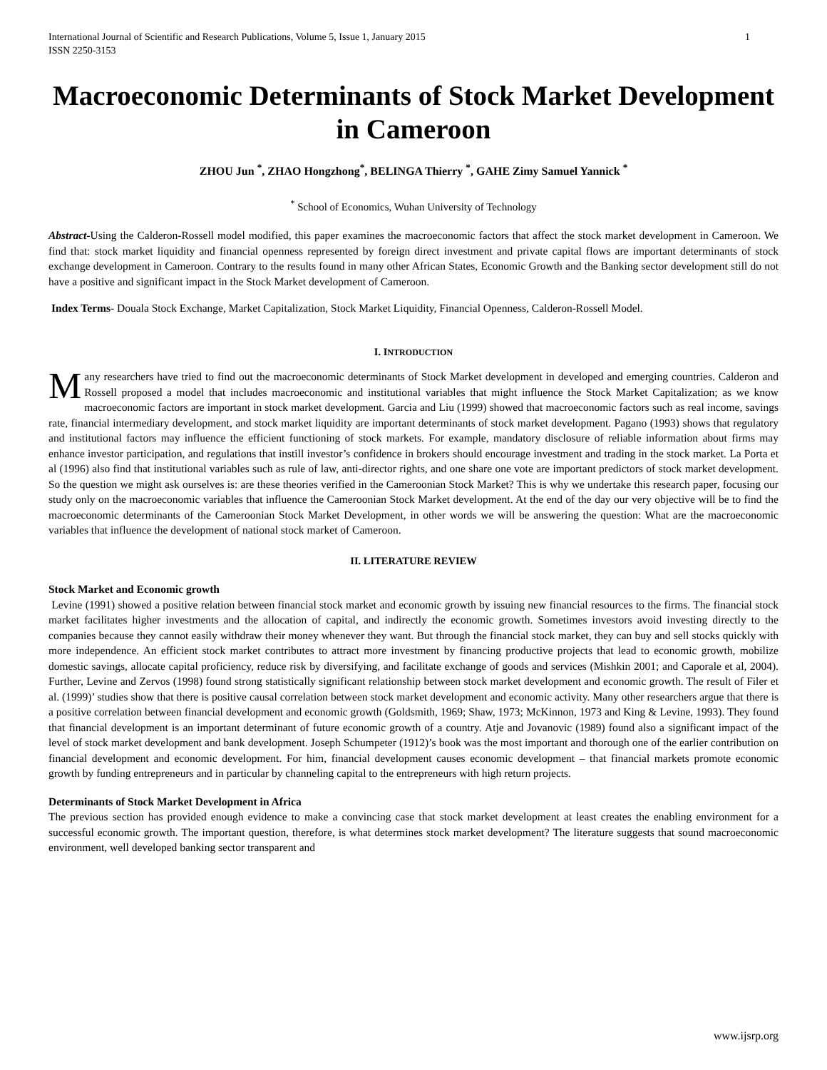International Journal of Scientific and Research Publications, Volume 5, Issue 1, January 2015
ISSN 2250-3153 1
Macroeconomic Determinants of Stock Market Development in Cameroon
ZHOU Jun <sup>*</sup>, ZHAO Hongzhong<sup>*</sup>, BELINGA Thierry <sup>*</sup>, GAHE Zimy Samuel Yannick <sup>*</sup>
<sup>*</sup> School of Economics, Wuhan University of Technology
Abstract-Using the Calderon-Rossell model modified, this paper examines the macroeconomic factors that affect the stock market development in Cameroon. We find that: stock market liquidity and financial openness represented by foreign direct investment and private capital flows are important determinants of stock exchange development in Cameroon. Contrary to the results found in many other African States, Economic Growth and the Banking sector development still do not have a positive and significant impact in the Stock Market development of Cameroon.
Index Terms- Douala Stock Exchange, Market Capitalization, Stock Market Liquidity, Financial Openness, Calderon-Rossell Model.
I. INTRODUCTION
Many researchers have tried to find out the macroeconomic determinants of Stock Market development in developed and emerging countries. Calderon and Rossell proposed a model that includes macroeconomic and institutional variables that might influence the Stock Market Capitalization; as we know macroeconomic factors are important in stock market development. Garcia and Liu (1999) showed that macroeconomic factors such as real income, savings rate, financial intermediary development, and stock market liquidity are important determinants of stock market development. Pagano (1993) shows that regulatory and institutional factors may influence the efficient functioning of stock markets. For example, mandatory disclosure of reliable information about firms may enhance investor participation, and regulations that instill investor’s confidence in brokers should encourage investment and trading in the stock market. La Porta et al (1996) also find that institutional variables such as rule of law, anti-director rights, and one share one vote are important predictors of stock market development. So the question we might ask ourselves is: are these theories verified in the Cameroonian Stock Market? This is why we undertake this research paper, focusing our study only on the macroeconomic variables that influence the Cameroonian Stock Market development. At the end of the day our very objective will be to find the macroeconomic determinants of the Cameroonian Stock Market Development, in other words we will be answering the question: What are the macroeconomic variables that influence the development of national stock market of Cameroon.
II. LITERATURE REVIEW
Stock Market and Economic growth
Levine (1991) showed a positive relation between financial stock market and economic growth by issuing new financial resources to the firms. The financial stock market facilitates higher investments and the allocation of capital, and indirectly the economic growth. Sometimes investors avoid investing directly to the companies because they cannot easily withdraw their money whenever they want. But through the financial stock market, they can buy and sell stocks quickly with more independence. An efficient stock market contributes to attract more investment by financing productive projects that lead to economic growth, mobilize domestic savings, allocate capital proficiency, reduce risk by diversifying, and facilitate exchange of goods and services (Mishkin 2001; and Caporale et al, 2004). Further, Levine and Zervos (1998) found strong statistically significant relationship between stock market development and economic growth. The result of Filer et al. (1999)’ studies show that there is positive causal correlation between stock market development and economic activity. Many other researchers argue that there is a positive correlation between financial development and economic growth (Goldsmith, 1969; Shaw, 1973; McKinnon, 1973 and King & Levine, 1993). They found that financial development is an important determinant of future economic growth of a country. Atje and Jovanovic (1989) found also a significant impact of the level of stock market development and bank development. Joseph Schumpeter (1912)’s book was the most important and thorough one of the earlier contribution on financial development and economic development. For him, financial development causes economic development – that financial markets promote economic growth by funding entrepreneurs and in particular by channeling capital to the entrepreneurs with high return projects.
Determinants of Stock Market Development in Africa
The previous section has provided enough evidence to make a convincing case that stock market development at least creates the enabling environment for a successful economic growth. The important question, therefore, is what determines stock market development? The literature suggests that sound macroeconomic environment, well developed banking sector transparent and
www.ijsrp.org